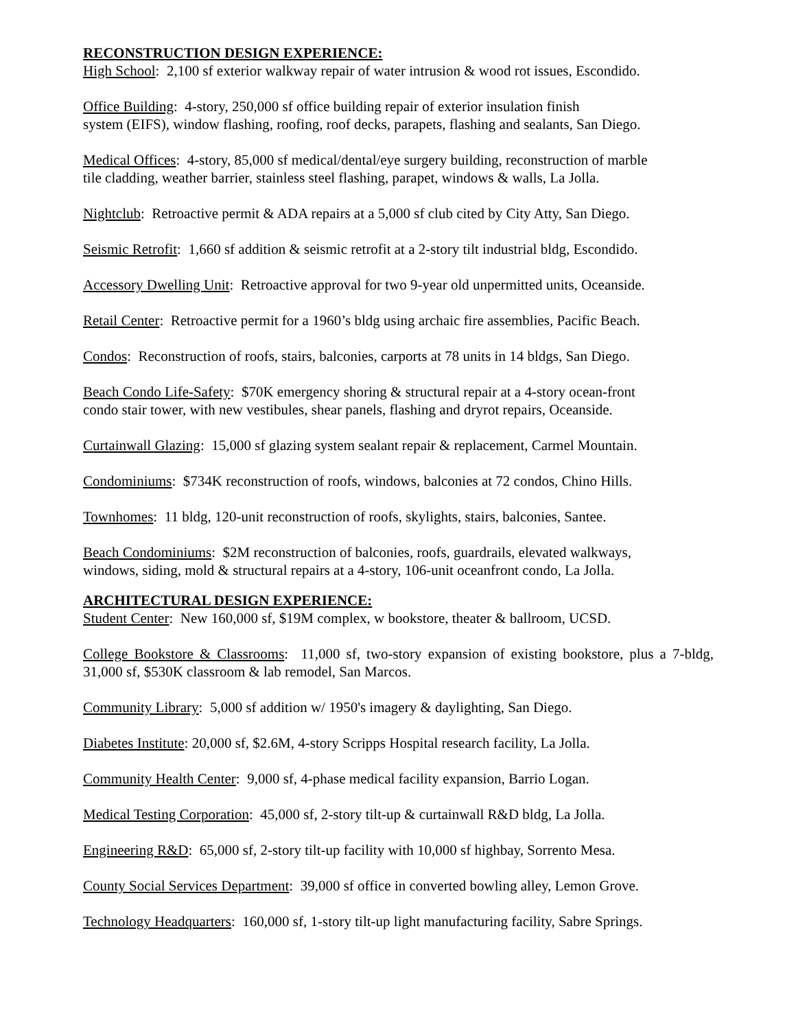RECONSTRUCTION DESIGN EXPERIENCE:
High School: 2,100 sf exterior walkway repair of water intrusion & wood rot issues, Escondido.
Office Building: 4-story, 250,000 sf office building repair of exterior insulation finish
system (EIFS), window flashing, roofing, roof decks, parapets, flashing and sealants, San Diego.
Medical Offices: 4-story, 85,000 sf medical/dental/eye surgery building, reconstruction of marble
tile cladding, weather barrier, stainless steel flashing, parapet, windows & walls, La Jolla.
Nightclub: Retroactive permit & ADA repairs at a 5,000 sf club cited by City Atty, San Diego.
Seismic Retrofit: 1,660 sf addition & seismic retrofit at a 2-story tilt industrial bldg, Escondido.
Accessory Dwelling Unit: Retroactive approval for two 9-year old unpermitted units, Oceanside.
Retail Center: Retroactive permit for a 1960’s bldg using archaic fire assemblies, Pacific Beach.
Condos: Reconstruction of roofs, stairs, balconies, carports at 78 units in 14 bldgs, San Diego.
Beach Condo Life-Safety: $70K emergency shoring & structural repair at a 4-story ocean-front
condo stair tower, with new vestibules, shear panels, flashing and dryrot repairs, Oceanside.
Curtainwall Glazing: 15,000 sf glazing system sealant repair & replacement, Carmel Mountain.
Condominiums: $734K reconstruction of roofs, windows, balconies at 72 condos, Chino Hills.
Townhomes: 11 bldg, 120-unit reconstruction of roofs, skylights, stairs, balconies, Santee.
Beach Condominiums: $2M reconstruction of balconies, roofs, guardrails, elevated walkways,
windows, siding, mold & structural repairs at a 4-story, 106-unit oceanfront condo, La Jolla.
ARCHITECTURAL DESIGN EXPERIENCE:
Student Center: New 160,000 sf, $19M complex, w bookstore, theater & ballroom, UCSD.
College Bookstore & Classrooms: 11,000 sf, two-story expansion of existing bookstore, plus a 7-bldg, 31,000 sf, $530K classroom & lab remodel, San Marcos.
Community Library: 5,000 sf addition w/ 1950's imagery & daylighting, San Diego.
Diabetes Institute: 20,000 sf, $2.6M, 4-story Scripps Hospital research facility, La Jolla.
Community Health Center: 9,000 sf, 4-phase medical facility expansion, Barrio Logan.
Medical Testing Corporation: 45,000 sf, 2-story tilt-up & curtainwall R&D bldg, La Jolla.
Engineering R&D: 65,000 sf, 2-story tilt-up facility with 10,000 sf highbay, Sorrento Mesa.
County Social Services Department: 39,000 sf office in converted bowling alley, Lemon Grove.
Technology Headquarters: 160,000 sf, 1-story tilt-up light manufacturing facility, Sabre Springs.